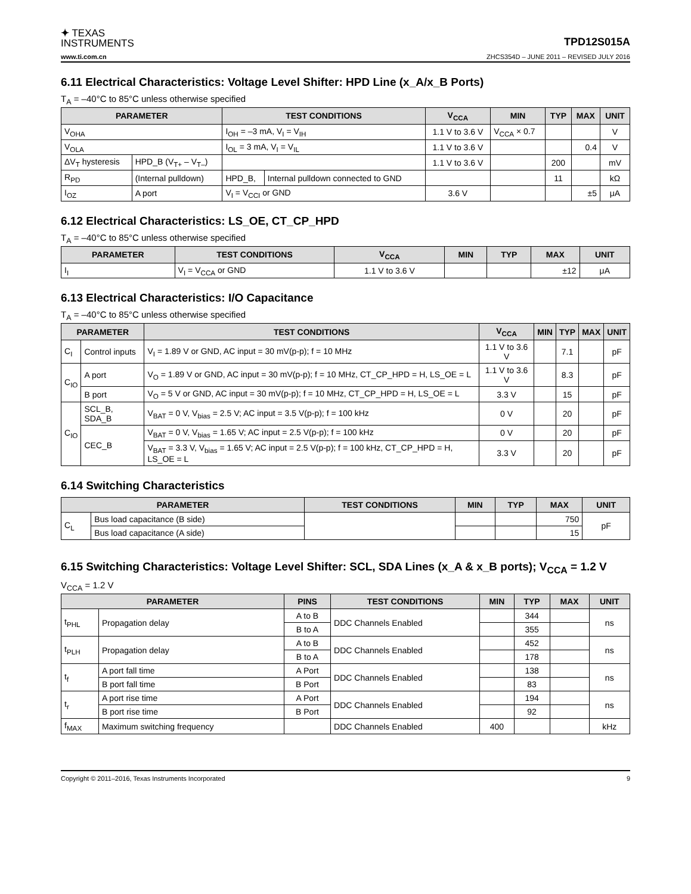✦ TEXAS
INSTRUMENTS
TPD12S015A
www.ti.com.cn ZHCS354D – JUNE 2011 – REVISED JULY 2016
6.11 Electrical Characteristics: Voltage Level Shifter: HPD Line (x_A/x_B Ports)
T<sub>A</sub> = –40°C to 85°C unless otherwise specified
| PARAMETER | | TEST CONDITIONS | | V<sub>CCA</sub> | MIN | TYP | MAX | UNIT |
| --- | --- | --- | --- | --- | --- | --- | --- | --- |
| V<sub>OHA</sub> | | I<sub>OH</sub> = –3 mA, V<sub>I</sub> = V<sub>IH</sub> | | 1.1 V to 3.6 V | V<sub>CCA</sub> × 0.7 | | | V |
| V<sub>OLA</sub> | | I<sub>OL</sub> = 3 mA, V<sub>I</sub> = V<sub>IL</sub> | | 1.1 V to 3.6 V | | | 0.4 | V |
| ΔV<sub>T</sub> hysteresis | HPD_B (V<sub>T+</sub> – V<sub>T–</sub>) | | | 1.1 V to 3.6 V | | 200 | | mV |
| R<sub>PD</sub> | (Internal pulldown) | HPD_B, | Internal pulldown connected to GND | | | 11 | | kΩ |
| I<sub>OZ</sub> | A port | V<sub>I</sub> = V<sub>CCI</sub> or GND | | 3.6 V | | | ±5 | μA |
6.12 Electrical Characteristics: LS_OE, CT_CP_HPD
T<sub>A</sub> = –40°C to 85°C unless otherwise specified
| PARAMETER | TEST CONDITIONS | V<sub>CCA</sub> | MIN | TYP | MAX | UNIT |
| --- | --- | --- | --- | --- | --- | --- |
| I<sub>I</sub> | V<sub>I</sub> = V<sub>CCA</sub> or GND | 1.1 V to 3.6 V | | | ±12 | μA |
6.13 Electrical Characteristics: I/O Capacitance
T<sub>A</sub> = –40°C to 85°C unless otherwise specified
| PARAMETER | | TEST CONDITIONS | V<sub>CCA</sub> | MIN | TYP | MAX | UNIT |
| --- | --- | --- | --- | --- | --- | --- | --- |
| C<sub>I</sub> | Control inputs | V<sub>I</sub> = 1.89 V or GND, AC input = 30 mV(p-p); f = 10 MHz | 1.1 V to 3.6 V | | 7.1 | | pF |
| C<sub>IO</sub> | A port | V<sub>O</sub> = 1.89 V or GND, AC input = 30 mV(p-p); f = 10 MHz, CT_CP_HPD = H, LS_OE = L | 1.1 V to 3.6 V | | 8.3 | | pF |
| | B port | V<sub>O</sub> = 5 V or GND, AC input = 30 mV(p-p); f = 10 MHz, CT_CP_HPD = H, LS_OE = L | 3.3 V | | 15 | | pF |
| C<sub>IO</sub> | SCL_B, SDA_B | V<sub>BAT</sub> = 0 V, V<sub>bias</sub> = 2.5 V; AC input = 3.5 V(p-p); f = 100 kHz | 0 V | | 20 | | pF |
| | CEC_B | V<sub>BAT</sub> = 0 V, V<sub>bias</sub> = 1.65 V; AC input = 2.5 V(p-p); f = 100 kHz | 0 V | | 20 | | pF |
| | | V<sub>BAT</sub> = 3.3 V, V<sub>bias</sub> = 1.65 V; AC input = 2.5 V(p-p); f = 100 kHz, CT_CP_HPD = H, LS_OE = L | 3.3 V | | 20 | | pF |
6.14 Switching Characteristics
| PARAMETER | | TEST CONDITIONS | MIN | TYP | MAX | UNIT |
| --- | --- | --- | --- | --- | --- | --- |
| C<sub>L</sub> | Bus load capacitance (B side) | | | | 750 | pF |
| | Bus load capacitance (A side) | | | | 15 | |
6.15 Switching Characteristics: Voltage Level Shifter: SCL, SDA Lines (x_A & x_B ports); V<sub>CCA</sub> = 1.2 V
V<sub>CCA</sub> = 1.2 V
| PARAMETER | | PINS | TEST CONDITIONS | MIN | TYP | MAX | UNIT |
| --- | --- | --- | --- | --- | --- | --- | --- |
| t<sub>PHL</sub> | Propagation delay | A to B | DDC Channels Enabled | | 344 | | ns |
| | | B to A | | | 355 | | |
| t<sub>PLH</sub> | Propagation delay | A to B | DDC Channels Enabled | | 452 | | ns |
| | | B to A | | | 178 | | |
| t<sub>f</sub> | A port fall time | A Port | DDC Channels Enabled | | 138 | | ns |
| | B port fall time | B Port | | | 83 | | |
| t<sub>r</sub> | A port rise time | A Port | DDC Channels Enabled | | 194 | | ns |
| | B port rise time | B Port | | | 92 | | |
| f<sub>MAX</sub> | Maximum switching frequency | | DDC Channels Enabled | 400 | | | kHz |
Copyright © 2011–2016, Texas Instruments Incorporated 9